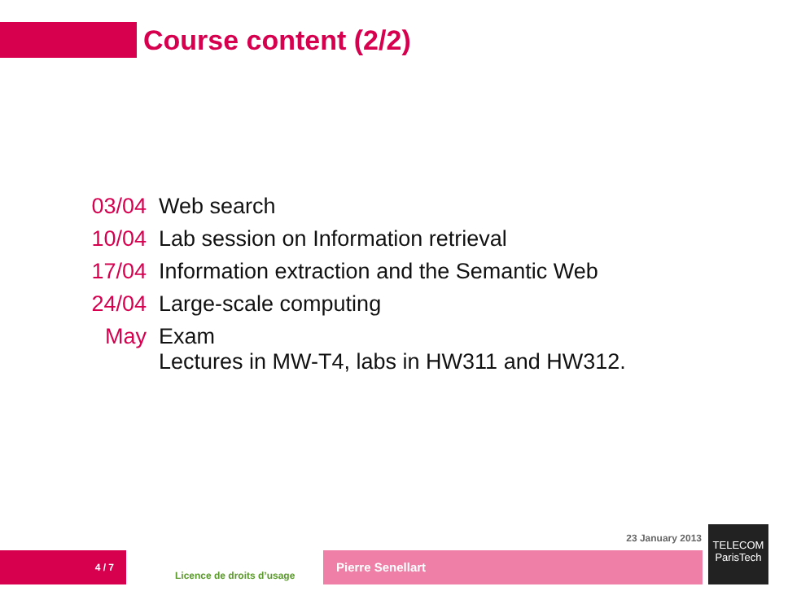Course content (2/2)
03/04 Web search
10/04 Lab session on Information retrieval
17/04 Information extraction and the Semantic Web
24/04 Large-scale computing
May Exam
Lectures in MW-T4, labs in HW311 and HW312.
23 January 2013
4 / 7
Licence de droits d’usage
Pierre Senellart
TELECOM
ParisTech